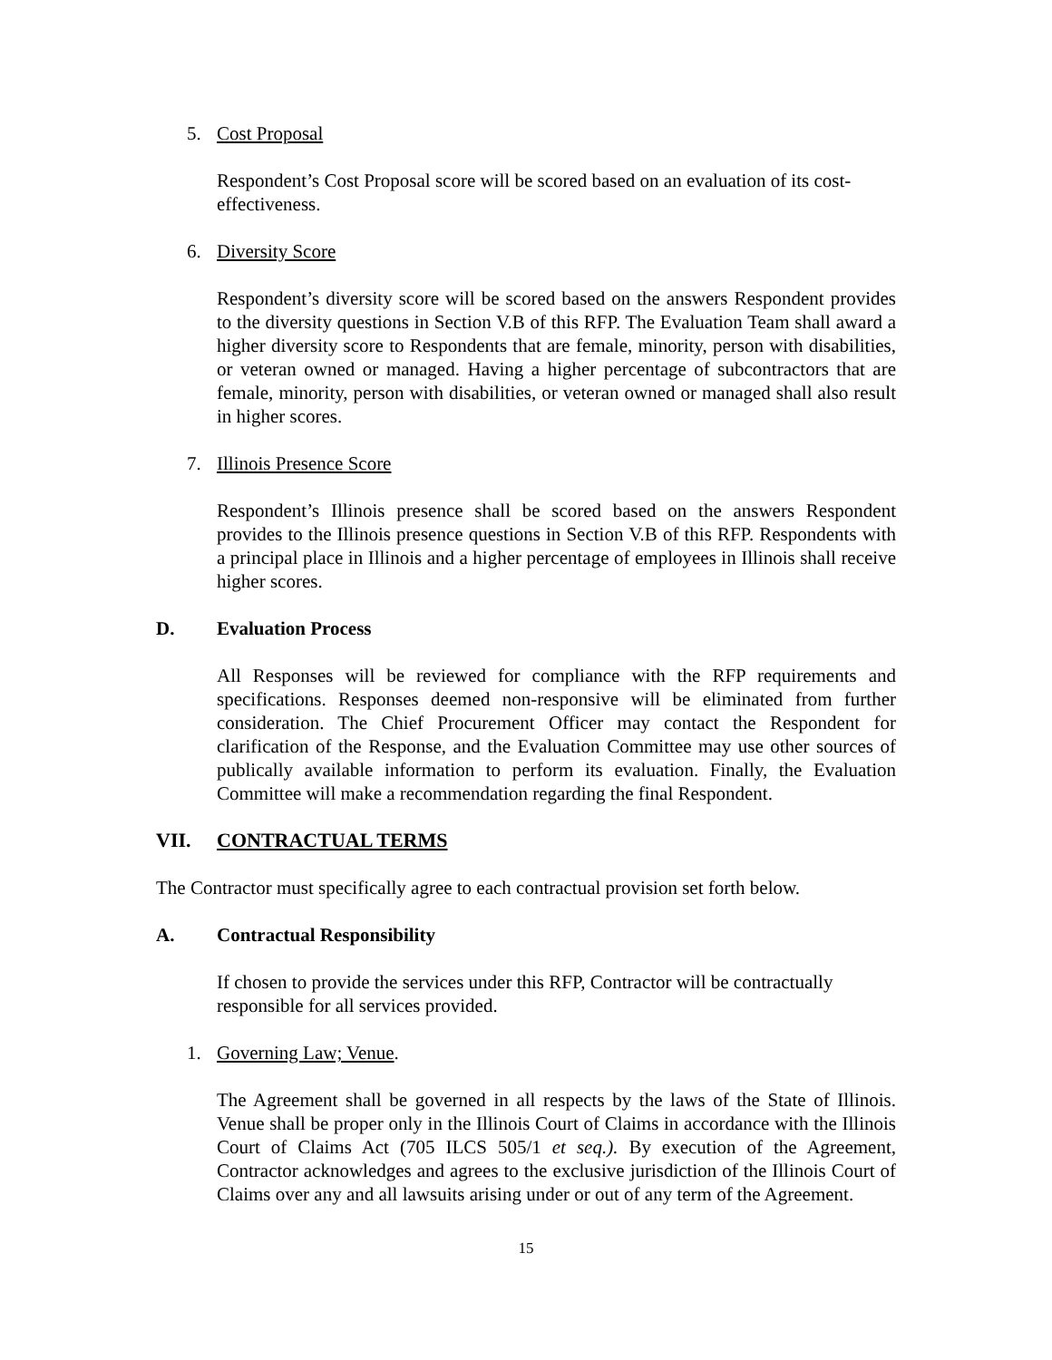5. Cost Proposal
Respondent’s Cost Proposal score will be scored based on an evaluation of its cost-effectiveness.
6. Diversity Score
Respondent’s diversity score will be scored based on the answers Respondent provides to the diversity questions in Section V.B of this RFP. The Evaluation Team shall award a higher diversity score to Respondents that are female, minority, person with disabilities, or veteran owned or managed. Having a higher percentage of subcontractors that are female, minority, person with disabilities, or veteran owned or managed shall also result in higher scores.
7. Illinois Presence Score
Respondent’s Illinois presence shall be scored based on the answers Respondent provides to the Illinois presence questions in Section V.B of this RFP. Respondents with a principal place in Illinois and a higher percentage of employees in Illinois shall receive higher scores.
D. Evaluation Process
All Responses will be reviewed for compliance with the RFP requirements and specifications. Responses deemed non-responsive will be eliminated from further consideration. The Chief Procurement Officer may contact the Respondent for clarification of the Response, and the Evaluation Committee may use other sources of publically available information to perform its evaluation. Finally, the Evaluation Committee will make a recommendation regarding the final Respondent.
VII. CONTRACTUAL TERMS
The Contractor must specifically agree to each contractual provision set forth below.
A. Contractual Responsibility
If chosen to provide the services under this RFP, Contractor will be contractually responsible for all services provided.
1. Governing Law; Venue.
The Agreement shall be governed in all respects by the laws of the State of Illinois. Venue shall be proper only in the Illinois Court of Claims in accordance with the Illinois Court of Claims Act (705 ILCS 505/1 et seq.). By execution of the Agreement, Contractor acknowledges and agrees to the exclusive jurisdiction of the Illinois Court of Claims over any and all lawsuits arising under or out of any term of the Agreement.
15